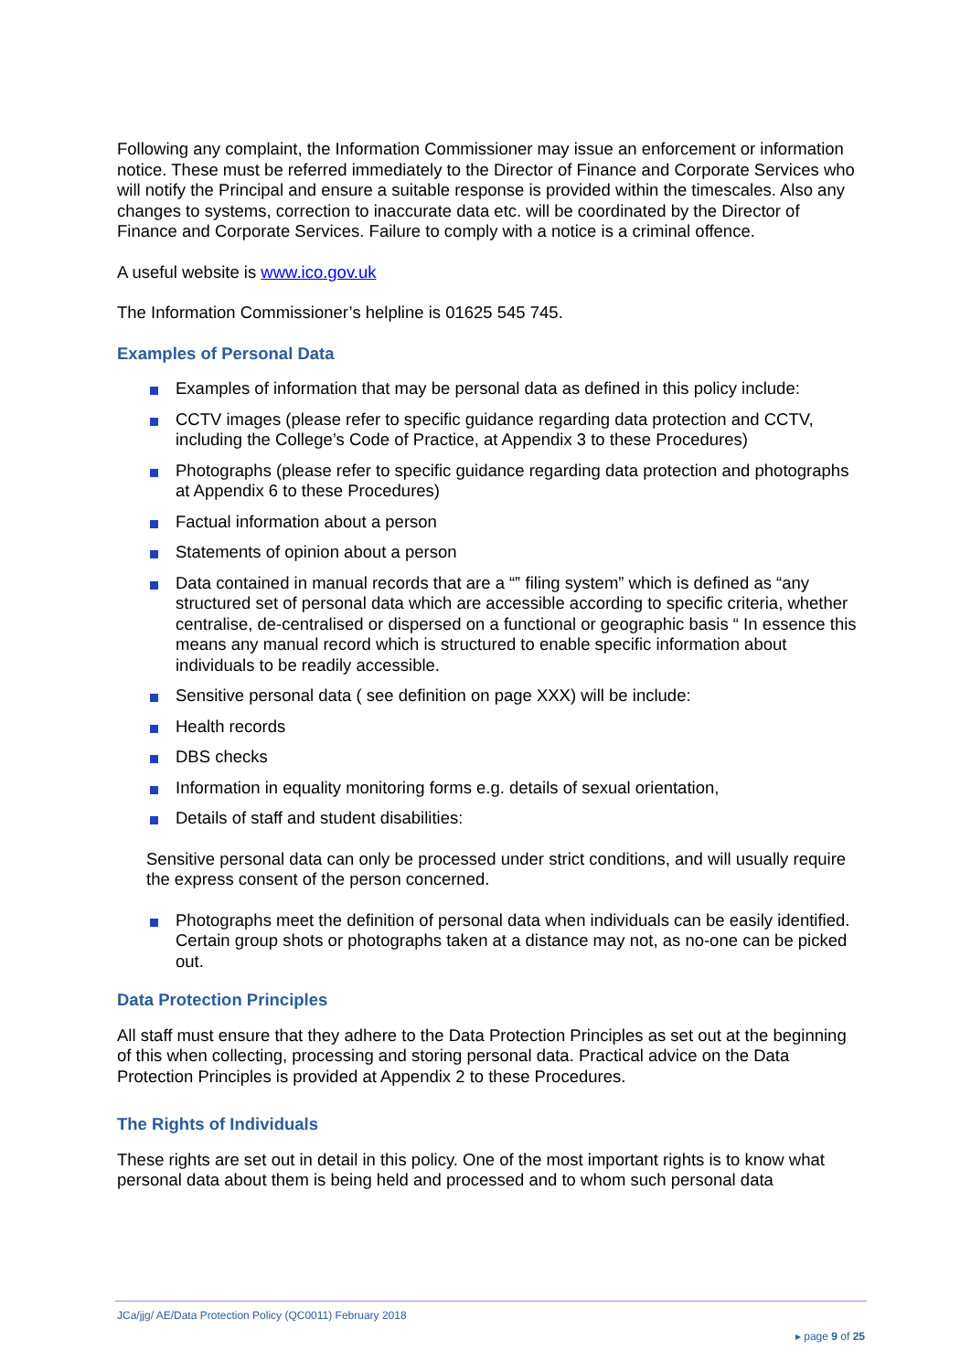Following any complaint, the Information Commissioner may issue an enforcement or information notice. These must be referred immediately to the Director of Finance and Corporate Services who will notify the Principal and ensure a suitable response is provided within the timescales. Also any changes to systems, correction to inaccurate data etc. will be coordinated by the Director of Finance and Corporate Services. Failure to comply with a notice is a criminal offence.
A useful website is www.ico.gov.uk
The Information Commissioner’s helpline is 01625 545 745.
Examples of Personal Data
Examples of information that may be personal data as defined in this policy include:
CCTV images (please refer to specific guidance regarding data protection and CCTV, including the College’s Code of Practice, at Appendix 3 to these Procedures)
Photographs (please refer to specific guidance regarding data protection and photographs at Appendix 6 to these Procedures)
Factual information about a person
Statements of opinion about a person
Data contained in manual records that are a “‟ filing system” which is defined as “any structured set of personal data which are accessible according to specific criteria, whether centralise, de-centralised or dispersed on a functional or geographic basis “ In essence this means any manual record which is structured to enable specific information about individuals to be readily accessible.
Sensitive personal data ( see definition on page XXX) will be include:
Health records
DBS checks
Information in equality monitoring forms e.g. details of sexual orientation,
Details of staff and student disabilities:
Sensitive personal data can only be processed under strict conditions, and will usually require the express consent of the person concerned.
Photographs meet the definition of personal data when individuals can be easily identified. Certain group shots or photographs taken at a distance may not, as no-one can be picked out.
Data Protection Principles
All staff must ensure that they adhere to the Data Protection Principles as set out at the beginning of this when collecting, processing and storing personal data. Practical advice on the Data Protection Principles is provided at Appendix 2 to these Procedures.
The Rights of Individuals
These rights are set out in detail in this policy. One of the most important rights is to know what personal data about them is being held and processed and to whom such personal data
JCa/jjg/ AE/Data Protection Policy (QC0011) February 2018
▸ page 9 of 25